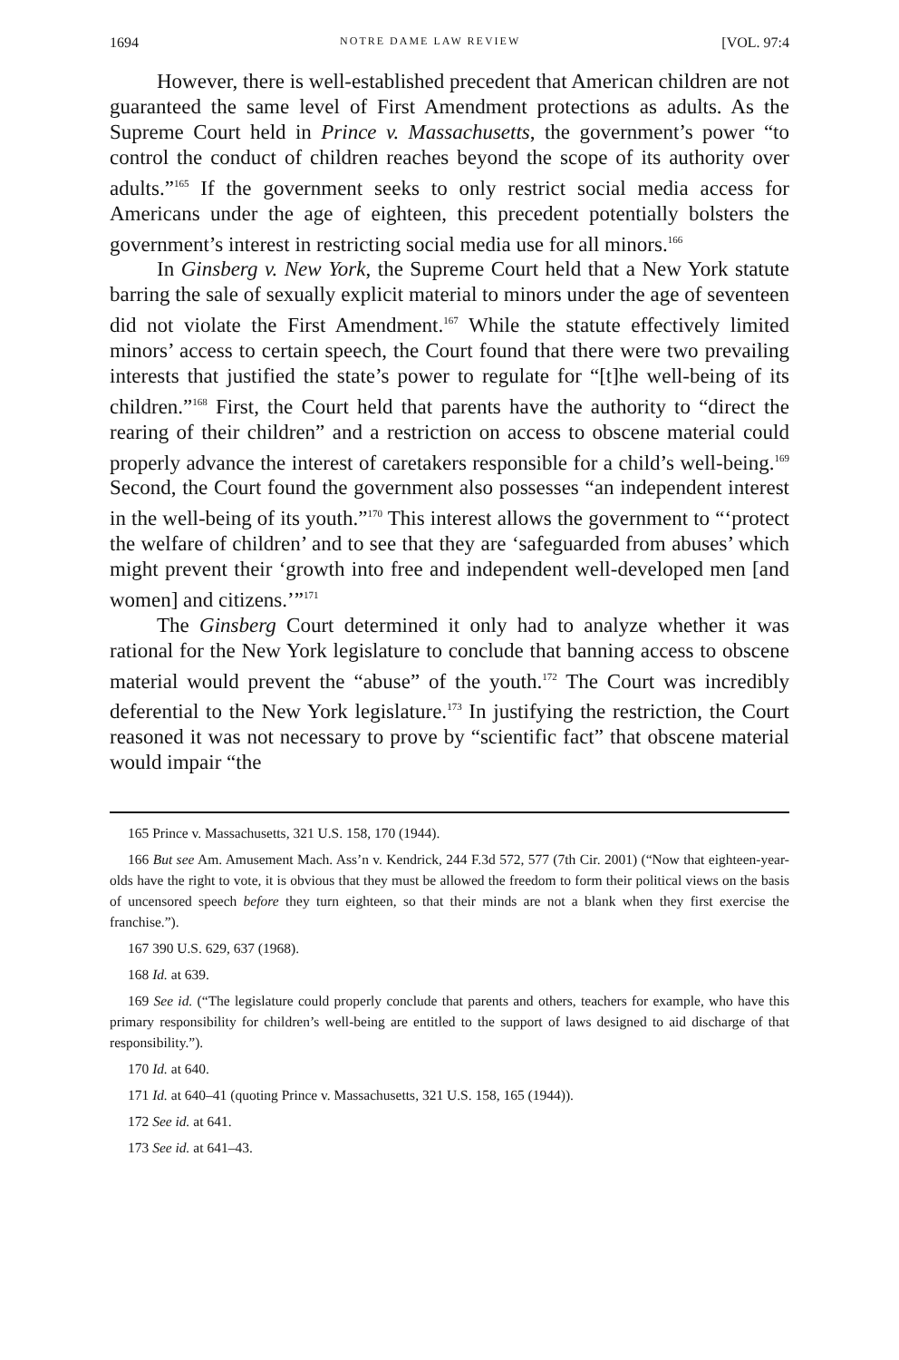1694 NOTRE DAME LAW REVIEW [VOL. 97:4
However, there is well-established precedent that American children are not guaranteed the same level of First Amendment protections as adults. As the Supreme Court held in Prince v. Massachusetts, the government’s power “to control the conduct of children reaches beyond the scope of its authority over adults.”<sup>165</sup> If the government seeks to only restrict social media access for Americans under the age of eighteen, this precedent potentially bolsters the government’s interest in restricting social media use for all minors.<sup>166</sup>
In Ginsberg v. New York, the Supreme Court held that a New York statute barring the sale of sexually explicit material to minors under the age of seventeen did not violate the First Amendment.<sup>167</sup> While the statute effectively limited minors’ access to certain speech, the Court found that there were two prevailing interests that justified the state’s power to regulate for “[t]he well-being of its children.”<sup>168</sup> First, the Court held that parents have the authority to “direct the rearing of their children” and a restriction on access to obscene material could properly advance the interest of caretakers responsible for a child’s well-being.<sup>169</sup> Second, the Court found the government also possesses “an independent interest in the well-being of its youth.”<sup>170</sup> This interest allows the government to “‘protect the welfare of children’ and to see that they are ‘safeguarded from abuses’ which might prevent their ‘growth into free and independent well-developed men [and women] and citizens.’”<sup>171</sup>
The Ginsberg Court determined it only had to analyze whether it was rational for the New York legislature to conclude that banning access to obscene material would prevent the “abuse” of the youth.<sup>172</sup> The Court was incredibly deferential to the New York legislature.<sup>173</sup> In justifying the restriction, the Court reasoned it was not necessary to prove by “scientific fact” that obscene material would impair “the
165 Prince v. Massachusetts, 321 U.S. 158, 170 (1944).
166 But see Am. Amusement Mach. Ass’n v. Kendrick, 244 F.3d 572, 577 (7th Cir. 2001) (“Now that eighteen-year-olds have the right to vote, it is obvious that they must be allowed the freedom to form their political views on the basis of uncensored speech before they turn eighteen, so that their minds are not a blank when they first exercise the franchise.”).
167 390 U.S. 629, 637 (1968).
168 Id. at 639.
169 See id. (“The legislature could properly conclude that parents and others, teachers for example, who have this primary responsibility for children’s well-being are entitled to the support of laws designed to aid discharge of that responsibility.”).
170 Id. at 640.
171 Id. at 640–41 (quoting Prince v. Massachusetts, 321 U.S. 158, 165 (1944)).
172 See id. at 641.
173 See id. at 641–43.